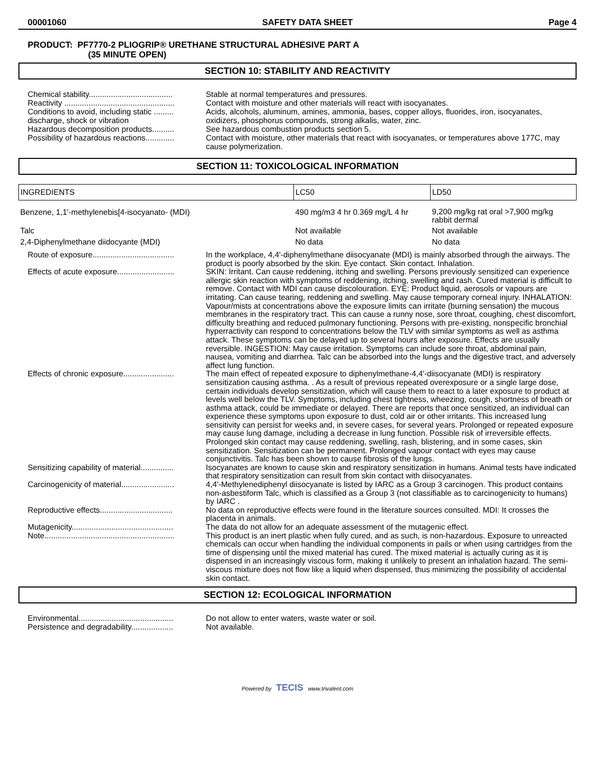00001060 SAFETY DATA SHEET Page 4
PRODUCT: PF7770-2 PLIOGRIP® URETHANE STRUCTURAL ADHESIVE PART A
(35 MINUTE OPEN)
SECTION 10: STABILITY AND REACTIVITY
Chemical stability......................................
Stable at normal temperatures and pressures.
Reactivity ..................................................
Contact with moisture and other materials will react with isocyanates.
Conditions to avoid, including static ......... discharge, shock or vibration
Acids, alcohols, aluminum, amines, ammonia, bases, copper alloys, fluorides, iron, isocyanates, oxidizers, phosphorus compounds, strong alkalis, water, zinc.
Hazardous decomposition products..........
See hazardous combustion products section 5.
Possibility of hazardous reactions.............
Contact with moisture, other materials that react with isocyanates, or temperatures above 177C, may cause polymerization.
SECTION 11: TOXICOLOGICAL INFORMATION
| INGREDIENTS | LC50 | LD50 |
| --- | --- | --- |
| Benzene, 1,1'-methylenebis[4-isocyanato- (MDI) | 490 mg/m3 4 hr 0.369 mg/L 4 hr | 9,200 mg/kg rat oral >7,900 mg/kg rabbit dermal |
| Talc | Not available | Not available |
| 2,4-Diphenylmethane diidocyante (MDI) | No data | No data |
Route of exposure.....................................
In the workplace, 4,4'-diphenylmethane diisocyanate (MDI) is mainly absorbed through the airways. The product is poorly absorbed by the skin. Eye contact. Skin contact. Inhalation.
Effects of acute exposure..........................
SKIN: Irritant. Can cause reddening, itching and swelling. Persons previously sensitized can experience allergic skin reaction with symptoms of reddening, itching, swelling and rash. Cured material is difficult to remove. Contact with MDI can cause discolouration. EYE: Product liquid, aerosols or vapours are irritating. Can cause tearing, reddening and swelling. May cause temporary corneal injury. INHALATION: Vapour/mists at concentrations above the exposure limits can irritate (burning sensation) the mucous membranes in the respiratory tract. This can cause a runny nose, sore throat, coughing, chest discomfort, difficulty breathing and reduced pulmonary functioning. Persons with pre-existing, nonspecific bronchial hyperractivity can respond to concentrations below the TLV with similar symptoms as well as asthma attack. These symptoms can be delayed up to several hours after exposure. Effects are usually reversible. INGESTION: May cause irritation. Symptoms can include sore throat, abdominal pain, nausea, vomiting and diarrhea. Talc can be absorbed into the lungs and the digestive tract, and adversely affect lung function.
Effects of chronic exposure.......................
The main effect of repeated exposure to diphenylmethane-4,4'-diisocyanate (MDI) is respiratory sensitization causing asthma. . As a result of previous repeated overexposure or a single large dose, certain individuals develop sensitization, which will cause them to react to a later exposure to product at levels well below the TLV. Symptoms, including chest tightness, wheezing, cough, shortness of breath or asthma attack, could be immediate or delayed. There are reports that once sensitized, an individual can experience these symptoms upon exposure to dust, cold air or other irritants. This increased lung sensitivity can persist for weeks and, in severe cases, for several years. Prolonged or repeated exposure may cause lung damage, including a decrease in lung function. Possible risk of irreversible effects. Prolonged skin contact may cause reddening, swelling, rash, blistering, and in some cases, skin sensitization. Sensitization can be permanent. Prolonged vapour contact with eyes may cause conjunctivitis. Talc has been shown to cause fibrosis of the lungs.
Sensitizing capability of material...............
Isocyanates are known to cause skin and respiratory sensitization in humans. Animal tests have indicated that respiratory sensitization can result from skin contact with diisocyanates.
Carcinogenicity of material........................
4,4'-Methylenediphenyl diisocyanate is listed by IARC as a Group 3 carcinogen. This product contains non-asbestiform Talc, which is classified as a Group 3 (not classifiable as to carcinogenicity to humans) by IARC .
Reproductive effects.................................
No data on reproductive effects were found in the literature sources consulted. MDI: It crosses the placenta in animals.
Mutagenicity..............................................
The data do not allow for an adequate assessment of the mutagenic effect.
Note...........................................................
This product is an inert plastic when fully cured, and as such, is non-hazardous. Exposure to unreacted chemicals can occur when handling the individual components in pails or when using cartridges from the time of dispensing until the mixed material has cured. The mixed material is actually curing as it is dispensed in an increasingly viscous form, making it unlikely to present an inhalation hazard. The semi-viscous mixture does not flow like a liquid when dispensed, thus minimizing the possibility of accidental skin contact.
SECTION 12: ECOLOGICAL INFORMATION
Environmental...........................................
Do not allow to enter waters, waste water or soil.
Persistence and degradability...................
Not available.
Powered by TECIS www.trivalent.com